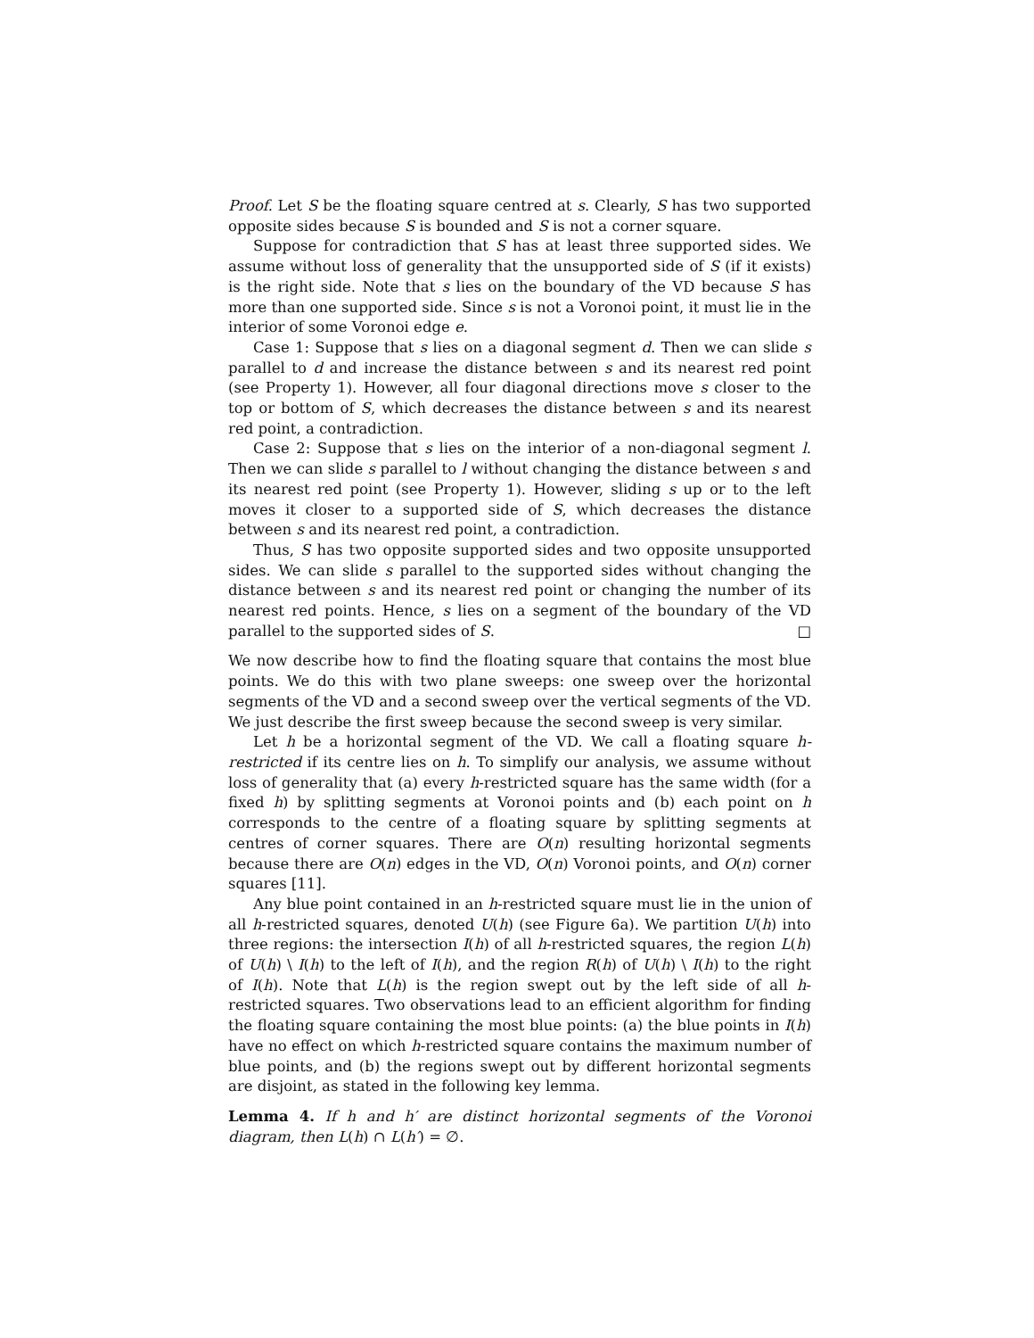Proof. Let S be the floating square centred at s. Clearly, S has two supported opposite sides because S is bounded and S is not a corner square.
Suppose for contradiction that S has at least three supported sides. We assume without loss of generality that the unsupported side of S (if it exists) is the right side. Note that s lies on the boundary of the VD because S has more than one supported side. Since s is not a Voronoi point, it must lie in the interior of some Voronoi edge e.
Case 1: Suppose that s lies on a diagonal segment d. Then we can slide s parallel to d and increase the distance between s and its nearest red point (see Property 1). However, all four diagonal directions move s closer to the top or bottom of S, which decreases the distance between s and its nearest red point, a contradiction.
Case 2: Suppose that s lies on the interior of a non-diagonal segment l. Then we can slide s parallel to l without changing the distance between s and its nearest red point (see Property 1). However, sliding s up or to the left moves it closer to a supported side of S, which decreases the distance between s and its nearest red point, a contradiction.
Thus, S has two opposite supported sides and two opposite unsupported sides. We can slide s parallel to the supported sides without changing the distance between s and its nearest red point or changing the number of its nearest red points. Hence, s lies on a segment of the boundary of the VD parallel to the supported sides of S. □
We now describe how to find the floating square that contains the most blue points. We do this with two plane sweeps: one sweep over the horizontal segments of the VD and a second sweep over the vertical segments of the VD. We just describe the first sweep because the second sweep is very similar.
Let h be a horizontal segment of the VD. We call a floating square h-restricted if its centre lies on h. To simplify our analysis, we assume without loss of generality that (a) every h-restricted square has the same width (for a fixed h) by splitting segments at Voronoi points and (b) each point on h corresponds to the centre of a floating square by splitting segments at centres of corner squares. There are O(n) resulting horizontal segments because there are O(n) edges in the VD, O(n) Voronoi points, and O(n) corner squares [11].
Any blue point contained in an h-restricted square must lie in the union of all h-restricted squares, denoted U(h) (see Figure 6a). We partition U(h) into three regions: the intersection I(h) of all h-restricted squares, the region L(h) of U(h) \ I(h) to the left of I(h), and the region R(h) of U(h) \ I(h) to the right of I(h). Note that L(h) is the region swept out by the left side of all h-restricted squares. Two observations lead to an efficient algorithm for finding the floating square containing the most blue points: (a) the blue points in I(h) have no effect on which h-restricted square contains the maximum number of blue points, and (b) the regions swept out by different horizontal segments are disjoint, as stated in the following key lemma.
Lemma 4. If h and h′ are distinct horizontal segments of the Voronoi diagram, then L(h) ∩ L(h′) = ∅.